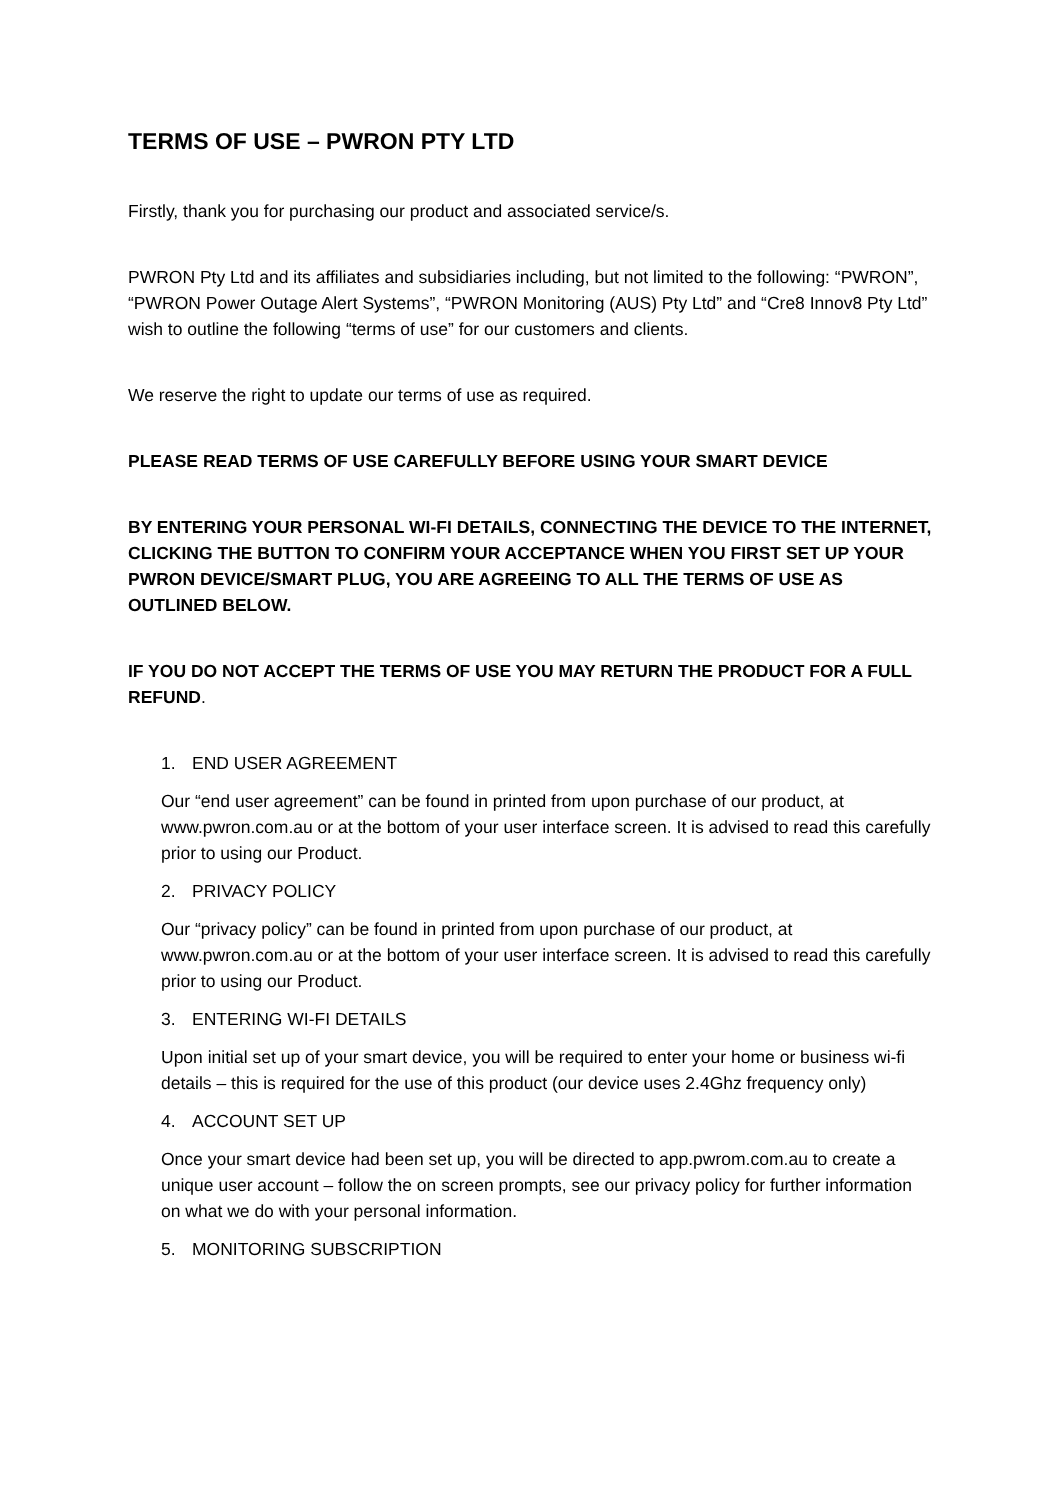TERMS OF USE – PWRON PTY LTD
Firstly, thank you for purchasing our product and associated service/s.
PWRON Pty Ltd and its affiliates and subsidiaries including, but not limited to the following: “PWRON”, “PWRON Power Outage Alert Systems”, “PWRON Monitoring (AUS) Pty Ltd” and “Cre8 Innov8 Pty Ltd” wish to outline the following “terms of use” for our customers and clients.
We reserve the right to update our terms of use as required.
PLEASE READ TERMS OF USE CAREFULLY BEFORE USING YOUR SMART DEVICE
BY ENTERING YOUR PERSONAL WI-FI DETAILS, CONNECTING THE DEVICE TO THE INTERNET, CLICKING THE BUTTON TO CONFIRM YOUR ACCEPTANCE WHEN YOU FIRST SET UP YOUR PWRON DEVICE/SMART PLUG, YOU ARE AGREEING TO ALL THE TERMS OF USE AS OUTLINED BELOW.
IF YOU DO NOT ACCEPT THE TERMS OF USE YOU MAY RETURN THE PRODUCT FOR A FULL REFUND.
1. END USER AGREEMENT
Our “end user agreement” can be found in printed from upon purchase of our product, at www.pwron.com.au or at the bottom of your user interface screen. It is advised to read this carefully prior to using our Product.
2. PRIVACY POLICY
Our “privacy policy” can be found in printed from upon purchase of our product, at www.pwron.com.au or at the bottom of your user interface screen. It is advised to read this carefully prior to using our Product.
3. ENTERING WI-FI DETAILS
Upon initial set up of your smart device, you will be required to enter your home or business wi-fi details – this is required for the use of this product (our device uses 2.4Ghz frequency only)
4. ACCOUNT SET UP
Once your smart device had been set up, you will be directed to app.pwrom.com.au to create a unique user account – follow the on screen prompts, see our privacy policy for further information on what we do with your personal information.
5. MONITORING SUBSCRIPTION